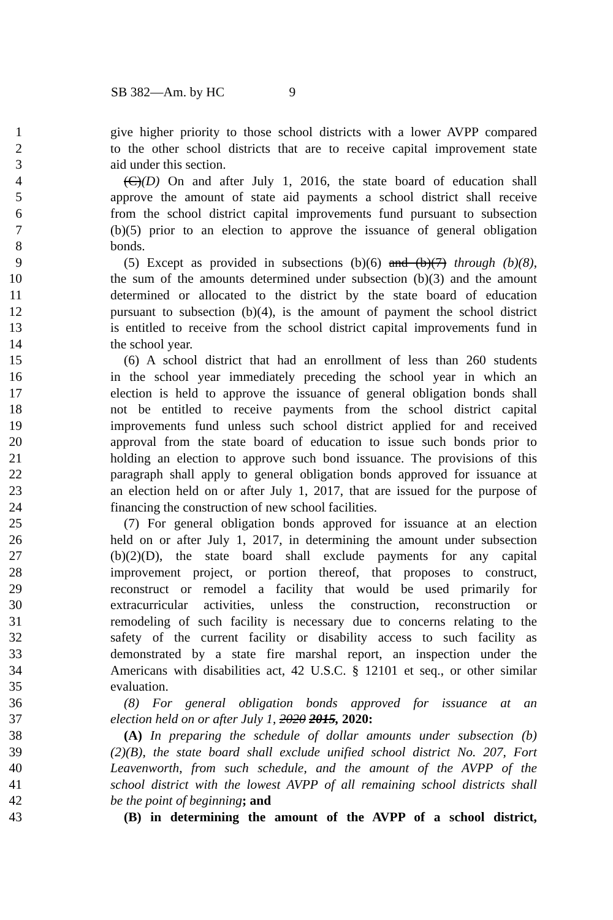SB 382—Am. by HC 9
1 give higher priority to those school districts with a lower AVPP compared
2 to the other school districts that are to receive capital improvement state
3 aid under this section.
4 (C)(D) On and after July 1, 2016, the state board of education shall
5 approve the amount of state aid payments a school district shall receive
6 from the school district capital improvements fund pursuant to subsection
7 (b)(5) prior to an election to approve the issuance of general obligation
8 bonds.
9 (5) Except as provided in subsections (b)(6) and (b)(7) through (b)(8),
10 the sum of the amounts determined under subsection (b)(3) and the amount
11 determined or allocated to the district by the state board of education
12 pursuant to subsection (b)(4), is the amount of payment the school district
13 is entitled to receive from the school district capital improvements fund in
14 the school year.
15 (6) A school district that had an enrollment of less than 260 students
16 in the school year immediately preceding the school year in which an
17 election is held to approve the issuance of general obligation bonds shall
18 not be entitled to receive payments from the school district capital
19 improvements fund unless such school district applied for and received
20 approval from the state board of education to issue such bonds prior to
21 holding an election to approve such bond issuance. The provisions of this
22 paragraph shall apply to general obligation bonds approved for issuance at
23 an election held on or after July 1, 2017, that are issued for the purpose of
24 financing the construction of new school facilities.
25 (7) For general obligation bonds approved for issuance at an election
26 held on or after July 1, 2017, in determining the amount under subsection
27 (b)(2)(D), the state board shall exclude payments for any capital
28 improvement project, or portion thereof, that proposes to construct,
29 reconstruct or remodel a facility that would be used primarily for
30 extracurricular activities, unless the construction, reconstruction or
31 remodeling of such facility is necessary due to concerns relating to the
32 safety of the current facility or disability access to such facility as
33 demonstrated by a state fire marshal report, an inspection under the
34 Americans with disabilities act, 42 U.S.C. § 12101 et seq., or other similar
35 evaluation.
36 (8) For general obligation bonds approved for issuance at an
37 election held on or after July 1, 2020 2015, 2020:
38 (A) In preparing the schedule of dollar amounts under subsection (b)
39 (2)(B), the state board shall exclude unified school district No. 207, Fort
40 Leavenworth, from such schedule, and the amount of the AVPP of the
41 school district with the lowest AVPP of all remaining school districts shall
42 be the point of beginning; and
43 (B) in determining the amount of the AVPP of a school district,